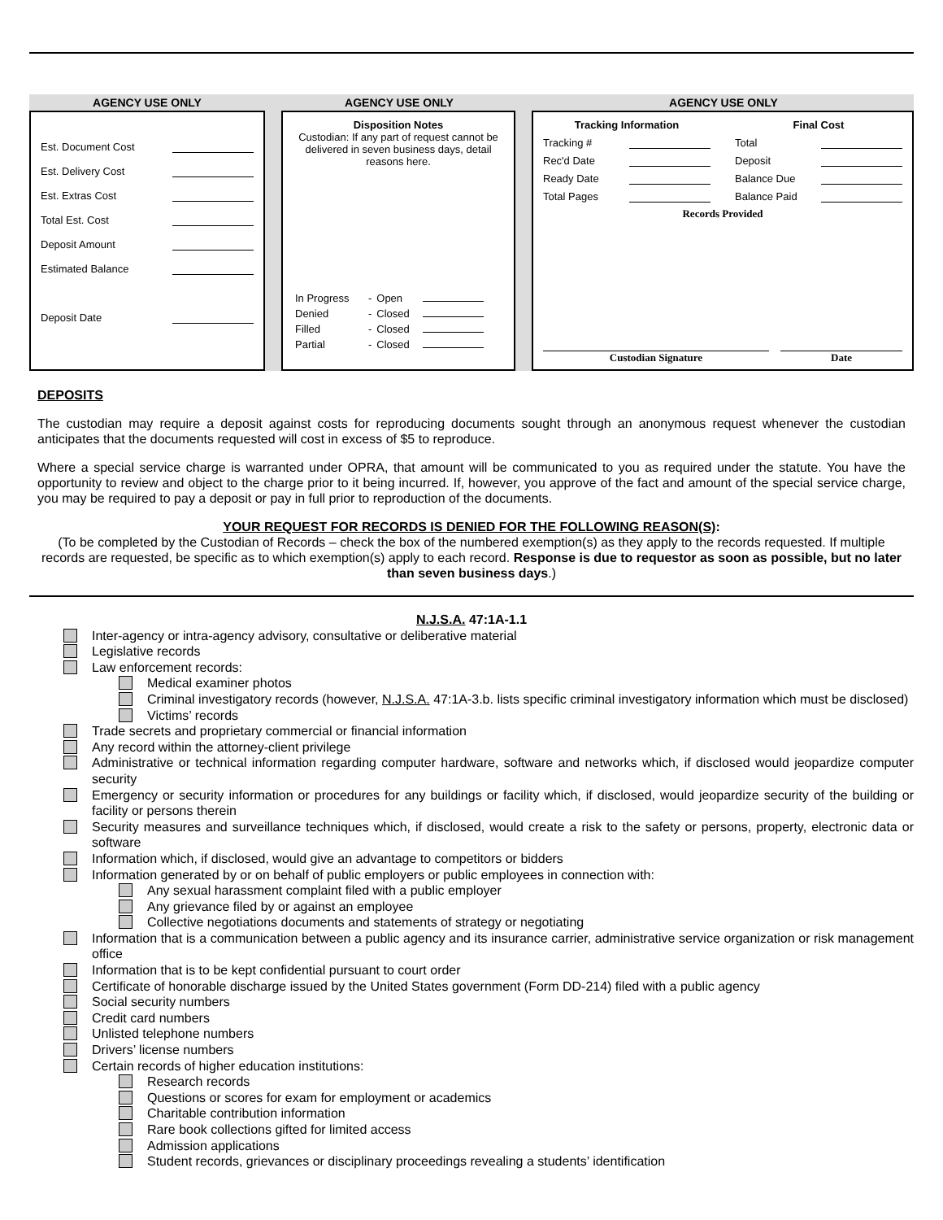AGENCY USE ONLY AGENCY USE ONLY AGENCY USE ONLY
Est. Document Cost
Est. Delivery Cost
Est. Extras Cost
Total Est. Cost
Deposit Amount
Estimated Balance
Deposit Date
Disposition Notes
Custodian: If any part of request cannot be delivered in seven business days, detail reasons here.
| In Progress | - | Open | |
| Denied | - | Closed | |
| Filled | - | Closed | |
| Partial | - | Closed | |
Tracking Information
Tracking #
Rec'd Date
Ready Date
Total Pages
Final Cost
Total
Deposit
Balance Due
Balance Paid
Records Provided
Custodian Signature Date
DEPOSITS
The custodian may require a deposit against costs for reproducing documents sought through an anonymous request whenever the custodian anticipates that the documents requested will cost in excess of $5 to reproduce.
Where a special service charge is warranted under OPRA, that amount will be communicated to you as required under the statute. You have the opportunity to review and object to the charge prior to it being incurred. If, however, you approve of the fact and amount of the special service charge, you may be required to pay a deposit or pay in full prior to reproduction of the documents.
YOUR REQUEST FOR RECORDS IS DENIED FOR THE FOLLOWING REASON(S):
(To be completed by the Custodian of Records – check the box of the numbered exemption(s) as they apply to the records requested. If multiple records are requested, be specific as to which exemption(s) apply to each record. Response is due to requestor as soon as possible, but no later than seven business days.)
N.J.S.A. 47:1A-1.1
Inter-agency or intra-agency advisory, consultative or deliberative material
Legislative records
Law enforcement records:
Medical examiner photos
Criminal investigatory records (however, N.J.S.A. 47:1A-3.b. lists specific criminal investigatory information which must be disclosed)
Victims’ records
Trade secrets and proprietary commercial or financial information
Any record within the attorney-client privilege
Administrative or technical information regarding computer hardware, software and networks which, if disclosed would jeopardize computer security
Emergency or security information or procedures for any buildings or facility which, if disclosed, would jeopardize security of the building or facility or persons therein
Security measures and surveillance techniques which, if disclosed, would create a risk to the safety or persons, property, electronic data or software
Information which, if disclosed, would give an advantage to competitors or bidders
Information generated by or on behalf of public employers or public employees in connection with:
Any sexual harassment complaint filed with a public employer
Any grievance filed by or against an employee
Collective negotiations documents and statements of strategy or negotiating
Information that is a communication between a public agency and its insurance carrier, administrative service organization or risk management office
Information that is to be kept confidential pursuant to court order
Certificate of honorable discharge issued by the United States government (Form DD-214) filed with a public agency
Social security numbers
Credit card numbers
Unlisted telephone numbers
Drivers’ license numbers
Certain records of higher education institutions:
Research records
Questions or scores for exam for employment or academics
Charitable contribution information
Rare book collections gifted for limited access
Admission applications
Student records, grievances or disciplinary proceedings revealing a students’ identification